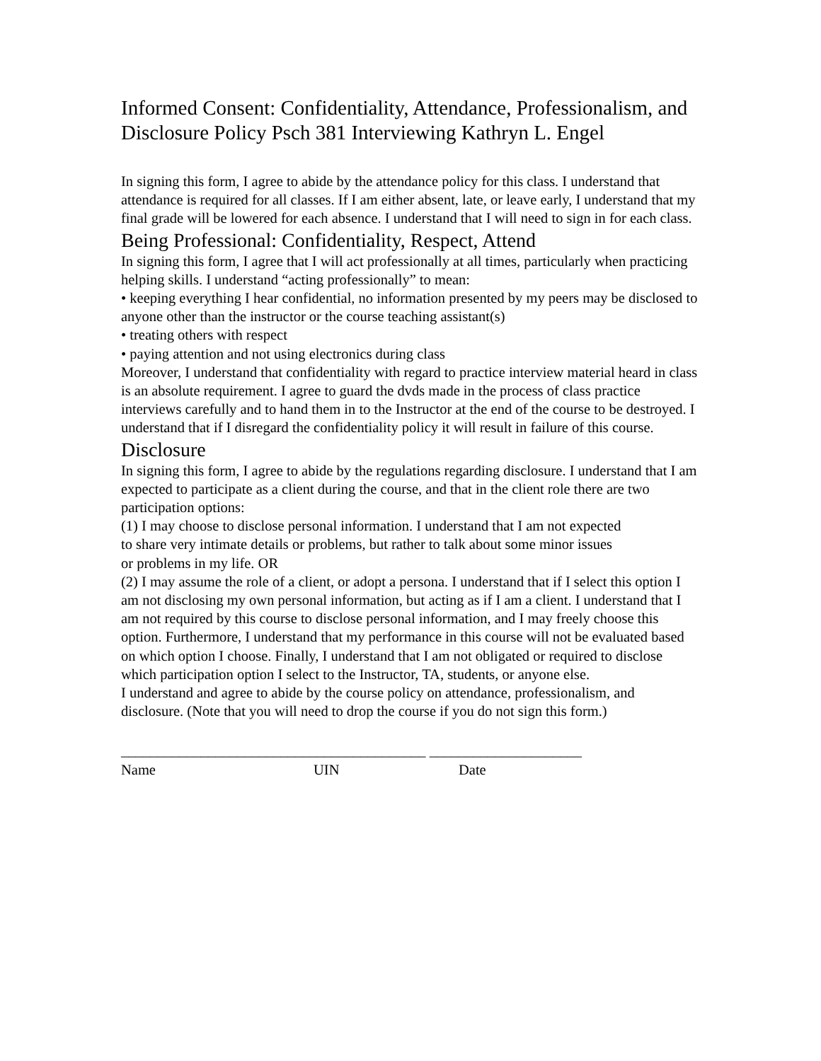Informed Consent: Confidentiality, Attendance, Professionalism, and Disclosure Policy Psch 381 Interviewing Kathryn L. Engel
In signing this form, I agree to abide by the attendance policy for this class. I understand that attendance is required for all classes. If I am either absent, late, or leave early, I understand that my final grade will be lowered for each absence. I understand that I will need to sign in for each class.
Being Professional: Confidentiality, Respect, Attend
In signing this form, I agree that I will act professionally at all times, particularly when practicing helping skills. I understand “acting professionally” to mean:
• keeping everything I hear confidential, no information presented by my peers may be disclosed to anyone other than the instructor or the course teaching assistant(s)
• treating others with respect
• paying attention and not using electronics during class
Moreover, I understand that confidentiality with regard to practice interview material heard in class is an absolute requirement. I agree to guard the dvds made in the process of class practice interviews carefully and to hand them in to the Instructor at the end of the course to be destroyed. I understand that if I disregard the confidentiality policy it will result in failure of this course.
Disclosure
In signing this form, I agree to abide by the regulations regarding disclosure. I understand that I am expected to participate as a client during the course, and that in the client role there are two participation options:
(1) I may choose to disclose personal information. I understand that I am not expected
to share very intimate details or problems, but rather to talk about some minor issues
or problems in my life. OR
(2) I may assume the role of a client, or adopt a persona. I understand that if I select this option I am not disclosing my own personal information, but acting as if I am a client. I understand that I am not required by this course to disclose personal information, and I may freely choose this option. Furthermore, I understand that my performance in this course will not be evaluated based on which option I choose. Finally, I understand that I am not obligated or required to disclose which participation option I select to the Instructor, TA, students, or anyone else.
I understand and agree to abide by the course policy on attendance, professionalism, and disclosure. (Note that you will need to drop the course if you do not sign this form.)
__________________________________________ _____________________
Name UIN Date